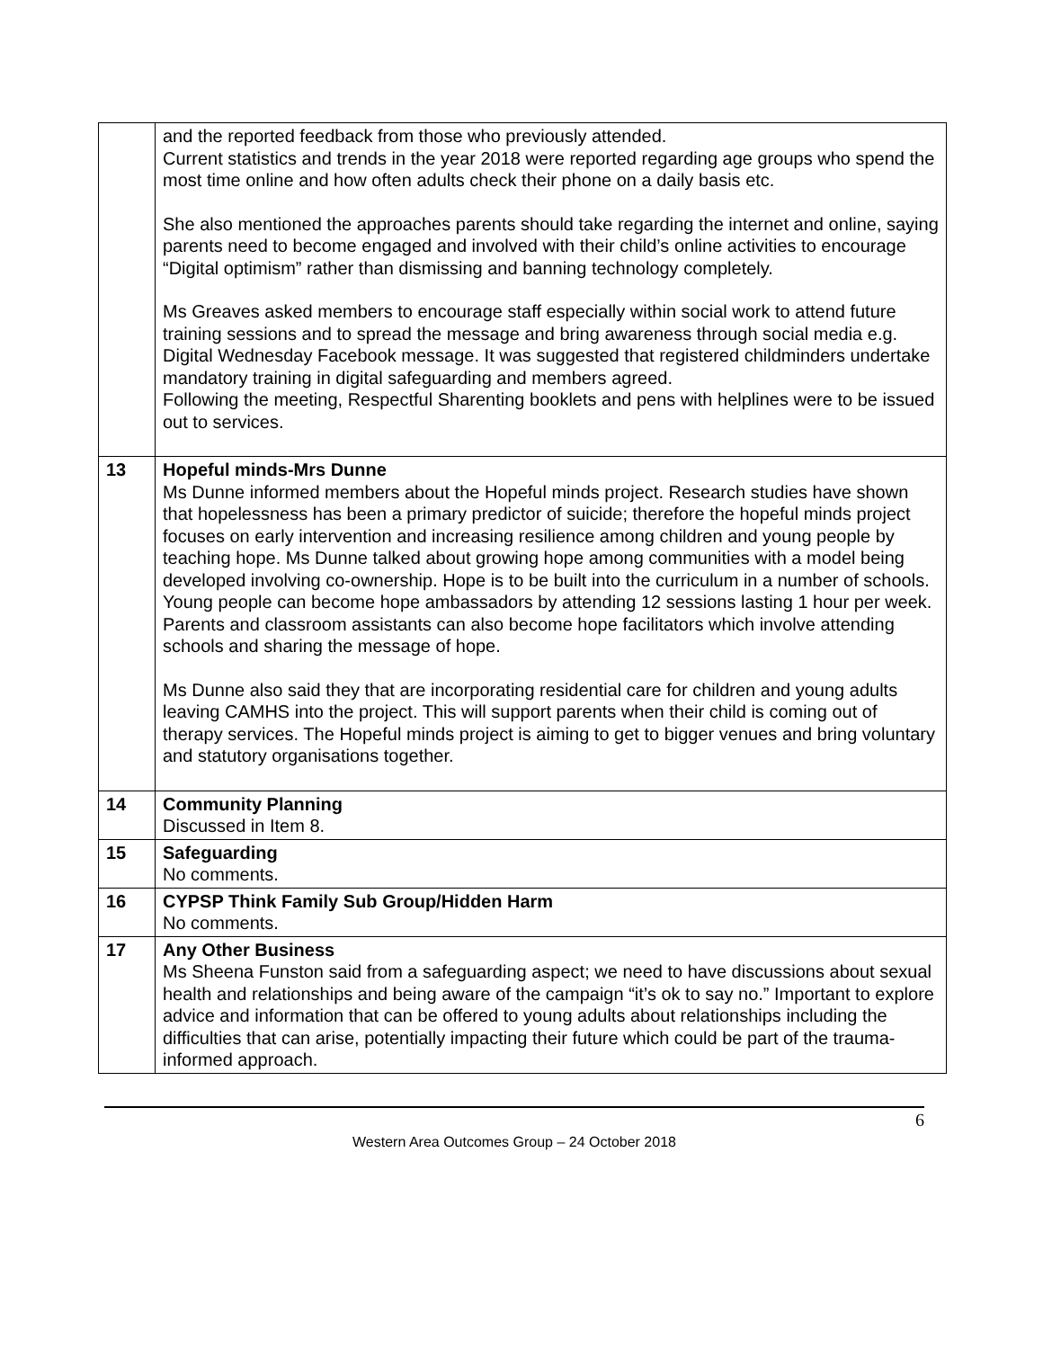| | and the reported feedback from those who previously attended. Current statistics and trends in the year 2018 were reported regarding age groups who spend the most time online and how often adults check their phone on a daily basis etc. She also mentioned the approaches parents should take regarding the internet and online, saying parents need to become engaged and involved with their child’s online activities to encourage “Digital optimism” rather than dismissing and banning technology completely. Ms Greaves asked members to encourage staff especially within social work to attend future training sessions and to spread the message and bring awareness through social media e.g. Digital Wednesday Facebook message. It was suggested that registered childminders undertake mandatory training in digital safeguarding and members agreed. Following the meeting, Respectful Sharenting booklets and pens with helplines were to be issued out to services. |
| 13 | Hopeful minds-Mrs Dunne Ms Dunne informed members about the Hopeful minds project. Research studies have shown that hopelessness has been a primary predictor of suicide; therefore the hopeful minds project focuses on early intervention and increasing resilience among children and young people by teaching hope. Ms Dunne talked about growing hope among communities with a model being developed involving co-ownership. Hope is to be built into the curriculum in a number of schools. Young people can become hope ambassadors by attending 12 sessions lasting 1 hour per week. Parents and classroom assistants can also become hope facilitators which involve attending schools and sharing the message of hope. Ms Dunne also said they that are incorporating residential care for children and young adults leaving CAMHS into the project. This will support parents when their child is coming out of therapy services. The Hopeful minds project is aiming to get to bigger venues and bring voluntary and statutory organisations together. |
| 14 | Community Planning Discussed in Item 8. |
| 15 | Safeguarding No comments. |
| 16 | CYPSP Think Family Sub Group/Hidden Harm No comments. |
| 17 | Any Other Business Ms Sheena Funston said from a safeguarding aspect; we need to have discussions about sexual health and relationships and being aware of the campaign “it’s ok to say no.” Important to explore advice and information that can be offered to young adults about relationships including the difficulties that can arise, potentially impacting their future which could be part of the trauma-informed approach. |
6
Western Area Outcomes Group – 24 October 2018